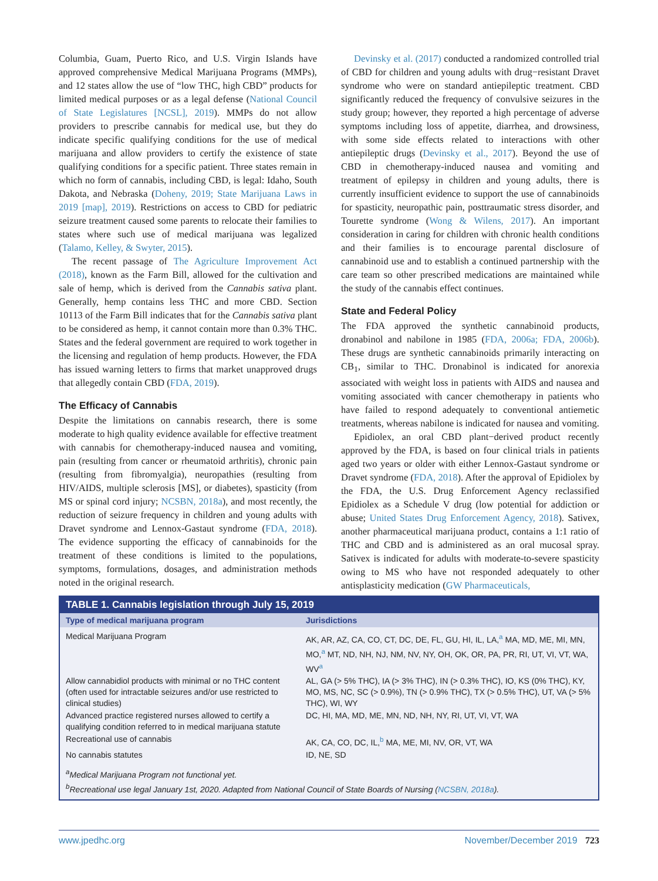Columbia, Guam, Puerto Rico, and U.S. Virgin Islands have approved comprehensive Medical Marijuana Programs (MMPs), and 12 states allow the use of “low THC, high CBD” products for limited medical purposes or as a legal defense (National Council of State Legislatures [NCSL], 2019). MMPs do not allow providers to prescribe cannabis for medical use, but they do indicate specific qualifying conditions for the use of medical marijuana and allow providers to certify the existence of state qualifying conditions for a specific patient. Three states remain in which no form of cannabis, including CBD, is legal: Idaho, South Dakota, and Nebraska (Doheny, 2019; State Marijuana Laws in 2019 [map], 2019). Restrictions on access to CBD for pediatric seizure treatment caused some parents to relocate their families to states where such use of medical marijuana was legalized (Talamo, Kelley, & Swyter, 2015).
The recent passage of The Agriculture Improvement Act (2018), known as the Farm Bill, allowed for the cultivation and sale of hemp, which is derived from the Cannabis sativa plant. Generally, hemp contains less THC and more CBD. Section 10113 of the Farm Bill indicates that for the Cannabis sativa plant to be considered as hemp, it cannot contain more than 0.3% THC. States and the federal government are required to work together in the licensing and regulation of hemp products. However, the FDA has issued warning letters to firms that market unapproved drugs that allegedly contain CBD (FDA, 2019).
The Efficacy of Cannabis
Despite the limitations on cannabis research, there is some moderate to high quality evidence available for effective treatment with cannabis for chemotherapy-induced nausea and vomiting, pain (resulting from cancer or rheumatoid arthritis), chronic pain (resulting from fibromyalgia), neuropathies (resulting from HIV/AIDS, multiple sclerosis [MS], or diabetes), spasticity (from MS or spinal cord injury; NCSBN, 2018a), and most recently, the reduction of seizure frequency in children and young adults with Dravet syndrome and Lennox-Gastaut syndrome (FDA, 2018). The evidence supporting the efficacy of cannabinoids for the treatment of these conditions is limited to the populations, symptoms, formulations, dosages, and administration methods noted in the original research.
Devinsky et al. (2017) conducted a randomized controlled trial of CBD for children and young adults with drug−resistant Dravet syndrome who were on standard antiepileptic treatment. CBD significantly reduced the frequency of convulsive seizures in the study group; however, they reported a high percentage of adverse symptoms including loss of appetite, diarrhea, and drowsiness, with some side effects related to interactions with other antiepileptic drugs (Devinsky et al., 2017). Beyond the use of CBD in chemotherapy-induced nausea and vomiting and treatment of epilepsy in children and young adults, there is currently insufficient evidence to support the use of cannabinoids for spasticity, neuropathic pain, posttraumatic stress disorder, and Tourette syndrome (Wong & Wilens, 2017). An important consideration in caring for children with chronic health conditions and their families is to encourage parental disclosure of cannabinoid use and to establish a continued partnership with the care team so other prescribed medications are maintained while the study of the cannabis effect continues.
State and Federal Policy
The FDA approved the synthetic cannabinoid products, dronabinol and nabilone in 1985 (FDA, 2006a; FDA, 2006b). These drugs are synthetic cannabinoids primarily interacting on CB<sub>1</sub>, similar to THC. Dronabinol is indicated for anorexia associated with weight loss in patients with AIDS and nausea and vomiting associated with cancer chemotherapy in patients who have failed to respond adequately to conventional antiemetic treatments, whereas nabilone is indicated for nausea and vomiting.
Epidiolex, an oral CBD plant−derived product recently approved by the FDA, is based on four clinical trials in patients aged two years or older with either Lennox-Gastaut syndrome or Dravet syndrome (FDA, 2018). After the approval of Epidiolex by the FDA, the U.S. Drug Enforcement Agency reclassified Epidiolex as a Schedule V drug (low potential for addiction or abuse; United States Drug Enforcement Agency, 2018). Sativex, another pharmaceutical marijuana product, contains a 1:1 ratio of THC and CBD and is administered as an oral mucosal spray. Sativex is indicated for adults with moderate-to-severe spasticity owing to MS who have not responded adequately to other antisplasticity medication (GW Pharmaceuticals,
TABLE 1. Cannabis legislation through July 15, 2019
| Type of medical marijuana program | Jurisdictions |
| --- | --- |
| Medical Marijuana Program | AK, AR, AZ, CA, CO, CT, DC, DE, FL, GU, HI, IL, LA,<sup>a</sup> MA, MD, ME, MI, MN, MO,<sup>a</sup> MT, ND, NH, NJ, NM, NV, NY, OH, OK, OR, PA, PR, RI, UT, VI, VT, WA, WV<sup>a</sup> |
| Allow cannabidiol products with minimal or no THC content (often used for intractable seizures and/or use restricted to clinical studies) | AL, GA (> 5% THC), IA (> 3% THC), IN (> 0.3% THC), IO, KS (0% THC), KY, MO, MS, NC, SC (> 0.9%), TN (> 0.9% THC), TX (> 0.5% THC), UT, VA (> 5% THC), WI, WY |
| Advanced practice registered nurses allowed to certify a qualifying condition referred to in medical marijuana statute | DC, HI, MA, MD, ME, MN, ND, NH, NY, RI, UT, VI, VT, WA |
| Recreational use of cannabis | AK, CA, CO, DC, IL,<sup>b</sup> MA, ME, MI, NV, OR, VT, WA |
| No cannabis statutes | ID, NE, SD |
<sup>a</sup> Medical Marijuana Program not functional yet.
<sup>b</sup> Recreational use legal January 1st, 2020. Adapted from National Council of State Boards of Nursing (NCSBN, 2018a).
www.jpedhc.org November/December 2019 723